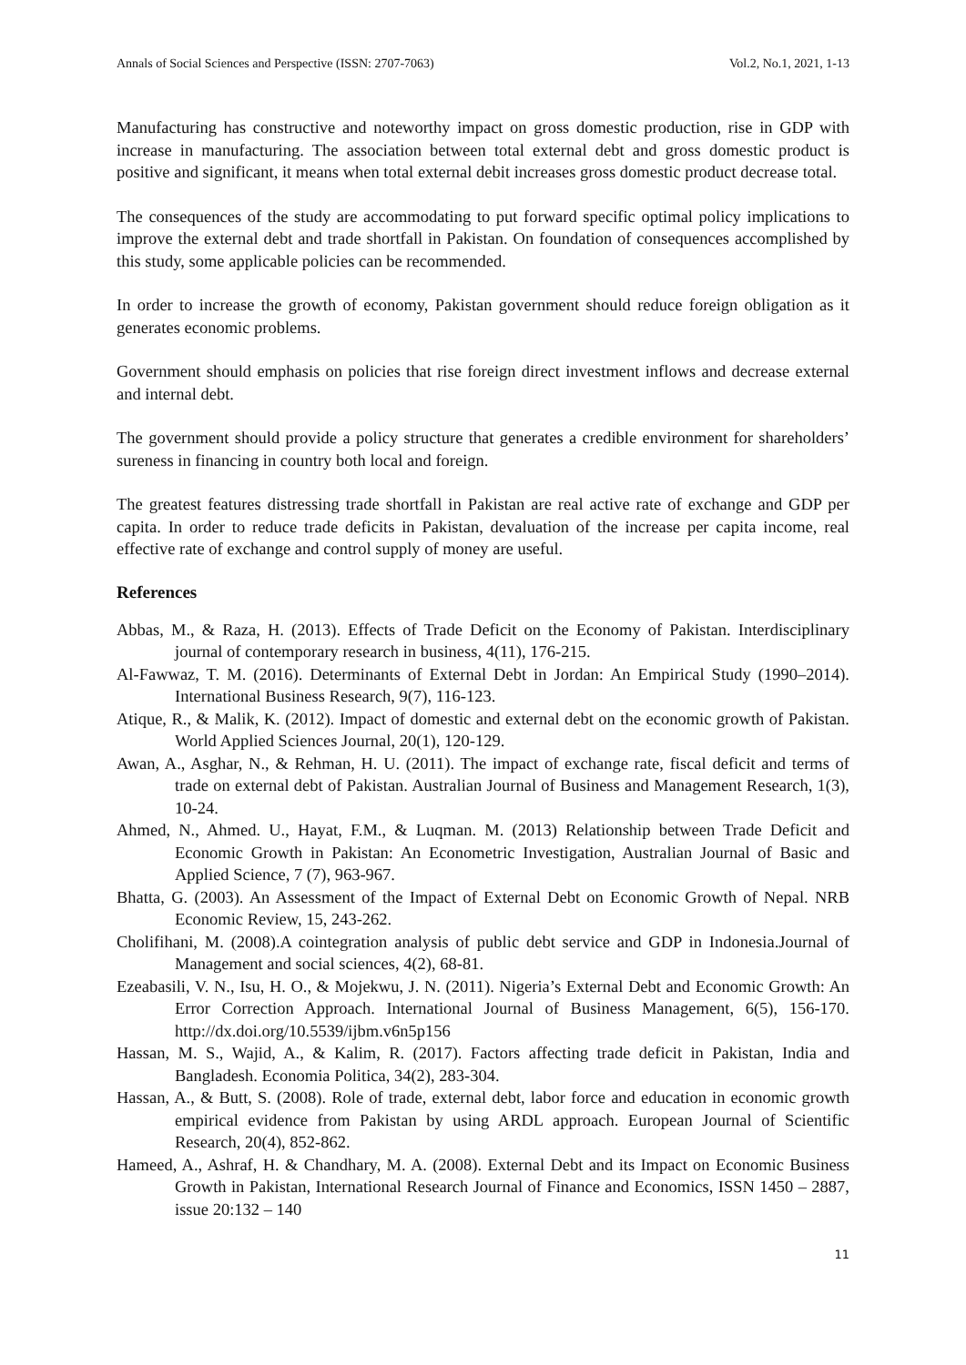Annals of Social Sciences and Perspective (ISSN: 2707-7063) Vol.2, No.1, 2021, 1-13
Manufacturing has constructive and noteworthy impact on gross domestic production, rise in GDP with increase in manufacturing. The association between total external debt and gross domestic product is positive and significant, it means when total external debit increases gross domestic product decrease total.
The consequences of the study are accommodating to put forward specific optimal policy implications to improve the external debt and trade shortfall in Pakistan. On foundation of consequences accomplished by this study, some applicable policies can be recommended.
In order to increase the growth of economy, Pakistan government should reduce foreign obligation as it generates economic problems.
Government should emphasis on policies that rise foreign direct investment inflows and decrease external and internal debt.
The government should provide a policy structure that generates a credible environment for shareholders’ sureness in financing in country both local and foreign.
The greatest features distressing trade shortfall in Pakistan are real active rate of exchange and GDP per capita. In order to reduce trade deficits in Pakistan, devaluation of the increase per capita income, real effective rate of exchange and control supply of money are useful.
References
Abbas, M., & Raza, H. (2013). Effects of Trade Deficit on the Economy of Pakistan. Interdisciplinary journal of contemporary research in business, 4(11), 176-215.
Al-Fawwaz, T. M. (2016). Determinants of External Debt in Jordan: An Empirical Study (1990–2014). International Business Research, 9(7), 116-123.
Atique, R., & Malik, K. (2012). Impact of domestic and external debt on the economic growth of Pakistan. World Applied Sciences Journal, 20(1), 120-129.
Awan, A., Asghar, N., & Rehman, H. U. (2011). The impact of exchange rate, fiscal deficit and terms of trade on external debt of Pakistan. Australian Journal of Business and Management Research, 1(3), 10-24.
Ahmed, N., Ahmed. U., Hayat, F.M., & Luqman. M. (2013) Relationship between Trade Deficit and Economic Growth in Pakistan: An Econometric Investigation, Australian Journal of Basic and Applied Science, 7 (7), 963-967.
Bhatta, G. (2003). An Assessment of the Impact of External Debt on Economic Growth of Nepal. NRB Economic Review, 15, 243-262.
Cholifihani, M. (2008).A cointegration analysis of public debt service and GDP in Indonesia.Journal of Management and social sciences, 4(2), 68-81.
Ezeabasili, V. N., Isu, H. O., & Mojekwu, J. N. (2011). Nigeria’s External Debt and Economic Growth: An Error Correction Approach. International Journal of Business Management, 6(5), 156-170. http://dx.doi.org/10.5539/ijbm.v6n5p156
Hassan, M. S., Wajid, A., & Kalim, R. (2017). Factors affecting trade deficit in Pakistan, India and Bangladesh. Economia Politica, 34(2), 283-304.
Hassan, A., & Butt, S. (2008). Role of trade, external debt, labor force and education in economic growth empirical evidence from Pakistan by using ARDL approach. European Journal of Scientific Research, 20(4), 852-862.
Hameed, A., Ashraf, H. & Chandhary, M. A. (2008). External Debt and its Impact on Economic Business Growth in Pakistan, International Research Journal of Finance and Economics, ISSN 1450 – 2887, issue 20:132 – 140
11